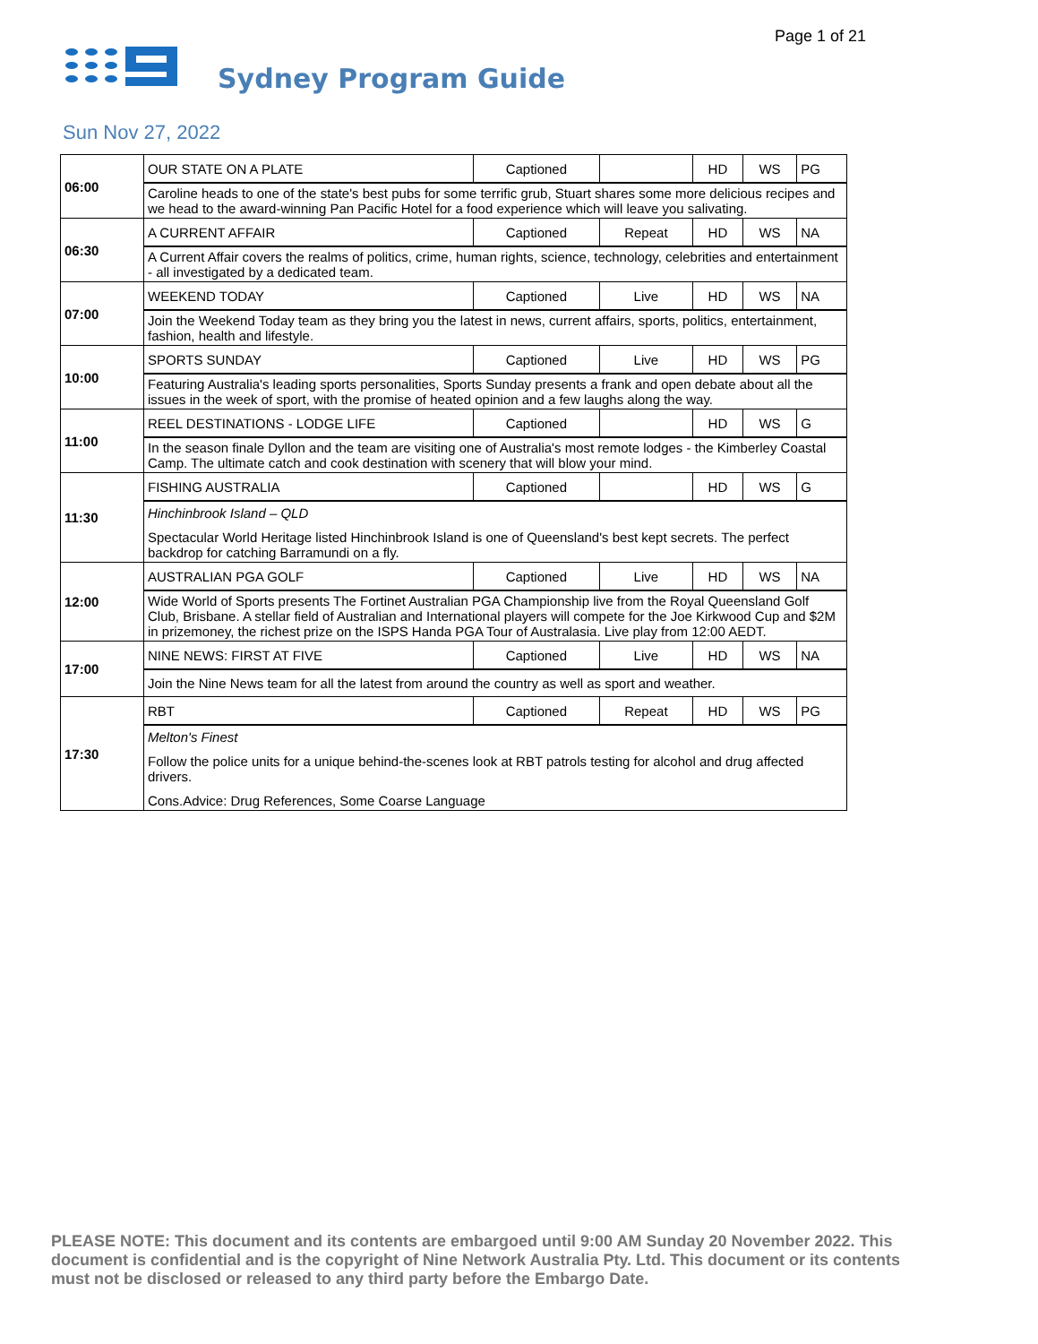Page 1 of 21
Sydney Program Guide
Sun Nov 27, 2022
| 06:00 | OUR STATE ON A PLATE | Captioned | | HD | WS | PG |
| | Caroline heads to one of the state's best pubs for some terrific grub, Stuart shares some more delicious recipes and we head to the award-winning Pan Pacific Hotel for a food experience which will leave you salivating. | | | | | |
| 06:30 | A CURRENT AFFAIR | Captioned | Repeat | HD | WS | NA |
| | A Current Affair covers the realms of politics, crime, human rights, science, technology, celebrities and entertainment - all investigated by a dedicated team. | | | | | |
| 07:00 | WEEKEND TODAY | Captioned | Live | HD | WS | NA |
| | Join the Weekend Today team as they bring you the latest in news, current affairs, sports, politics, entertainment, fashion, health and lifestyle. | | | | | |
| 10:00 | SPORTS SUNDAY | Captioned | Live | HD | WS | PG |
| | Featuring Australia's leading sports personalities, Sports Sunday presents a frank and open debate about all the issues in the week of sport, with the promise of heated opinion and a few laughs along the way. | | | | | |
| 11:00 | REEL DESTINATIONS - LODGE LIFE | Captioned | | HD | WS | G |
| | In the season finale Dyllon and the team are visiting one of Australia's most remote lodges - the Kimberley Coastal Camp. The ultimate catch and cook destination with scenery that will blow your mind. | | | | | |
| 11:30 | FISHING AUSTRALIA | Captioned | | HD | WS | G |
| | Hinchinbrook Island – QLD Spectacular World Heritage listed Hinchinbrook Island is one of Queensland's best kept secrets. The perfect backdrop for catching Barramundi on a fly. | | | | | |
| 12:00 | AUSTRALIAN PGA GOLF | Captioned | Live | HD | WS | NA |
| | Wide World of Sports presents The Fortinet Australian PGA Championship live from the Royal Queensland Golf Club, Brisbane. A stellar field of Australian and International players will compete for the Joe Kirkwood Cup and $2M in prizemoney, the richest prize on the ISPS Handa PGA Tour of Australasia. Live play from 12:00 AEDT. | | | | | |
| 17:00 | NINE NEWS: FIRST AT FIVE | Captioned | Live | HD | WS | NA |
| | Join the Nine News team for all the latest from around the country as well as sport and weather. | | | | | |
| 17:30 | RBT | Captioned | Repeat | HD | WS | PG |
| | Melton's Finest Follow the police units for a unique behind-the-scenes look at RBT patrols testing for alcohol and drug affected drivers. Cons.Advice: Drug References, Some Coarse Language | | | | | |
PLEASE NOTE: This document and its contents are embargoed until 9:00 AM Sunday 20 November 2022. This document is confidential and is the copyright of Nine Network Australia Pty. Ltd. This document or its contents must not be disclosed or released to any third party before the Embargo Date.